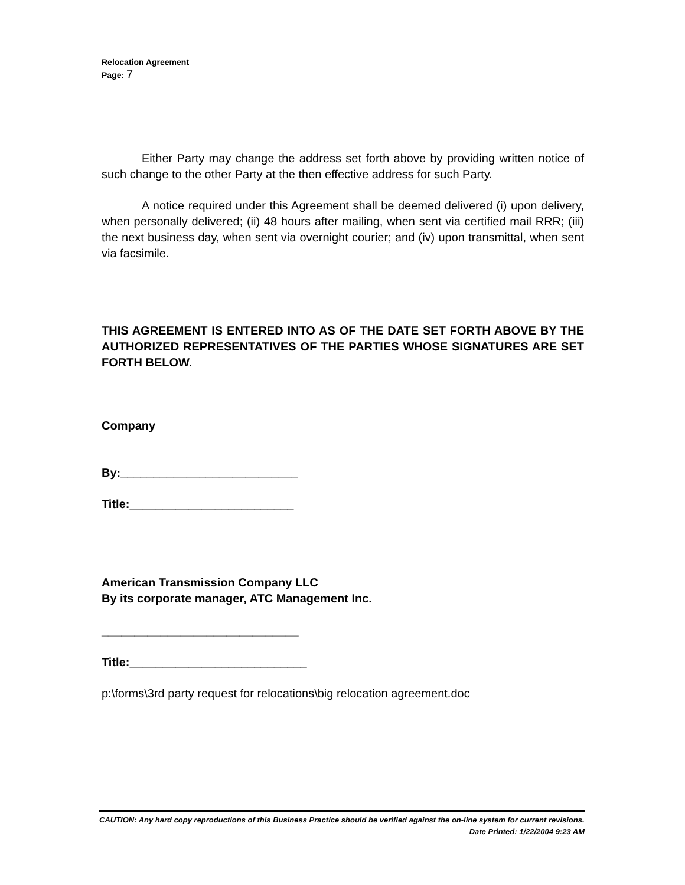Relocation Agreement
Page: 7
Either Party may change the address set forth above by providing written notice of such change to the other Party at the then effective address for such Party.
A notice required under this Agreement shall be deemed delivered (i) upon delivery, when personally delivered; (ii) 48 hours after mailing, when sent via certified mail RRR; (iii) the next business day, when sent via overnight courier; and (iv) upon transmittal, when sent via facsimile.
THIS AGREEMENT IS ENTERED INTO AS OF THE DATE SET FORTH ABOVE BY THE AUTHORIZED REPRESENTATIVES OF THE PARTIES WHOSE SIGNATURES ARE SET FORTH BELOW.
Company
By:___________________________
Title:_________________________
American Transmission Company LLC
By its corporate manager, ATC Management Inc.
______________________________
Title:___________________________
p:\forms\3rd party request for relocations\big relocation agreement.doc
CAUTION: Any hard copy reproductions of this Business Practice should be verified against the on-line system for current revisions.
Date Printed: 1/22/2004 9:23 AM